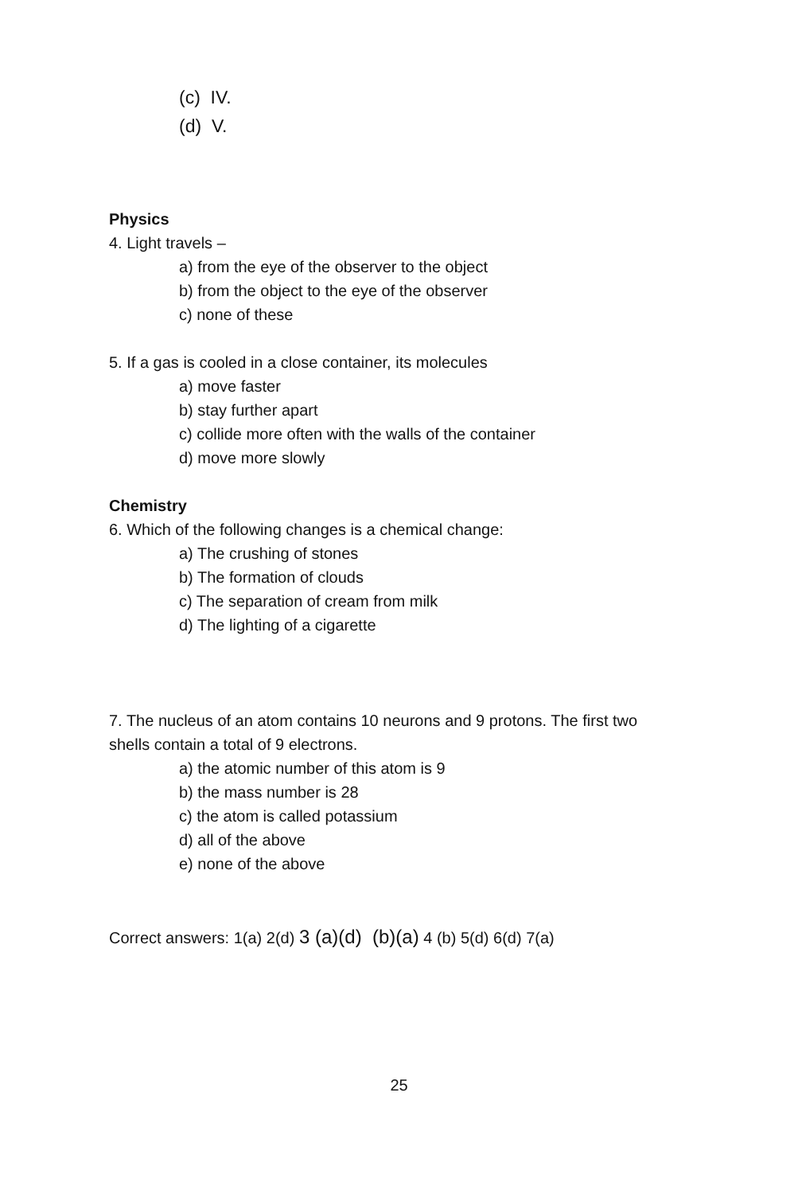(c) IV.
(d) V.
Physics
4. Light travels –
a) from the eye of the observer to the object
b) from the object to the eye of the observer
c) none of these
5. If a gas is cooled in a close container, its molecules
a) move faster
b) stay further apart
c) collide more often with the walls of the container
d) move more slowly
Chemistry
6. Which of the following changes is a chemical change:
a) The crushing of stones
b) The formation of clouds
c) The separation of cream from milk
d) The lighting of a cigarette
7. The nucleus of an atom contains 10 neurons and 9 protons. The first two shells contain a total of 9 electrons.
a) the atomic number of this atom is 9
b) the mass number is 28
c) the atom is called potassium
d) all of the above
e) none of the above
Correct answers: 1(a) 2(d) 3 (a)(d) (b)(a) 4 (b) 5(d) 6(d) 7(a)
25